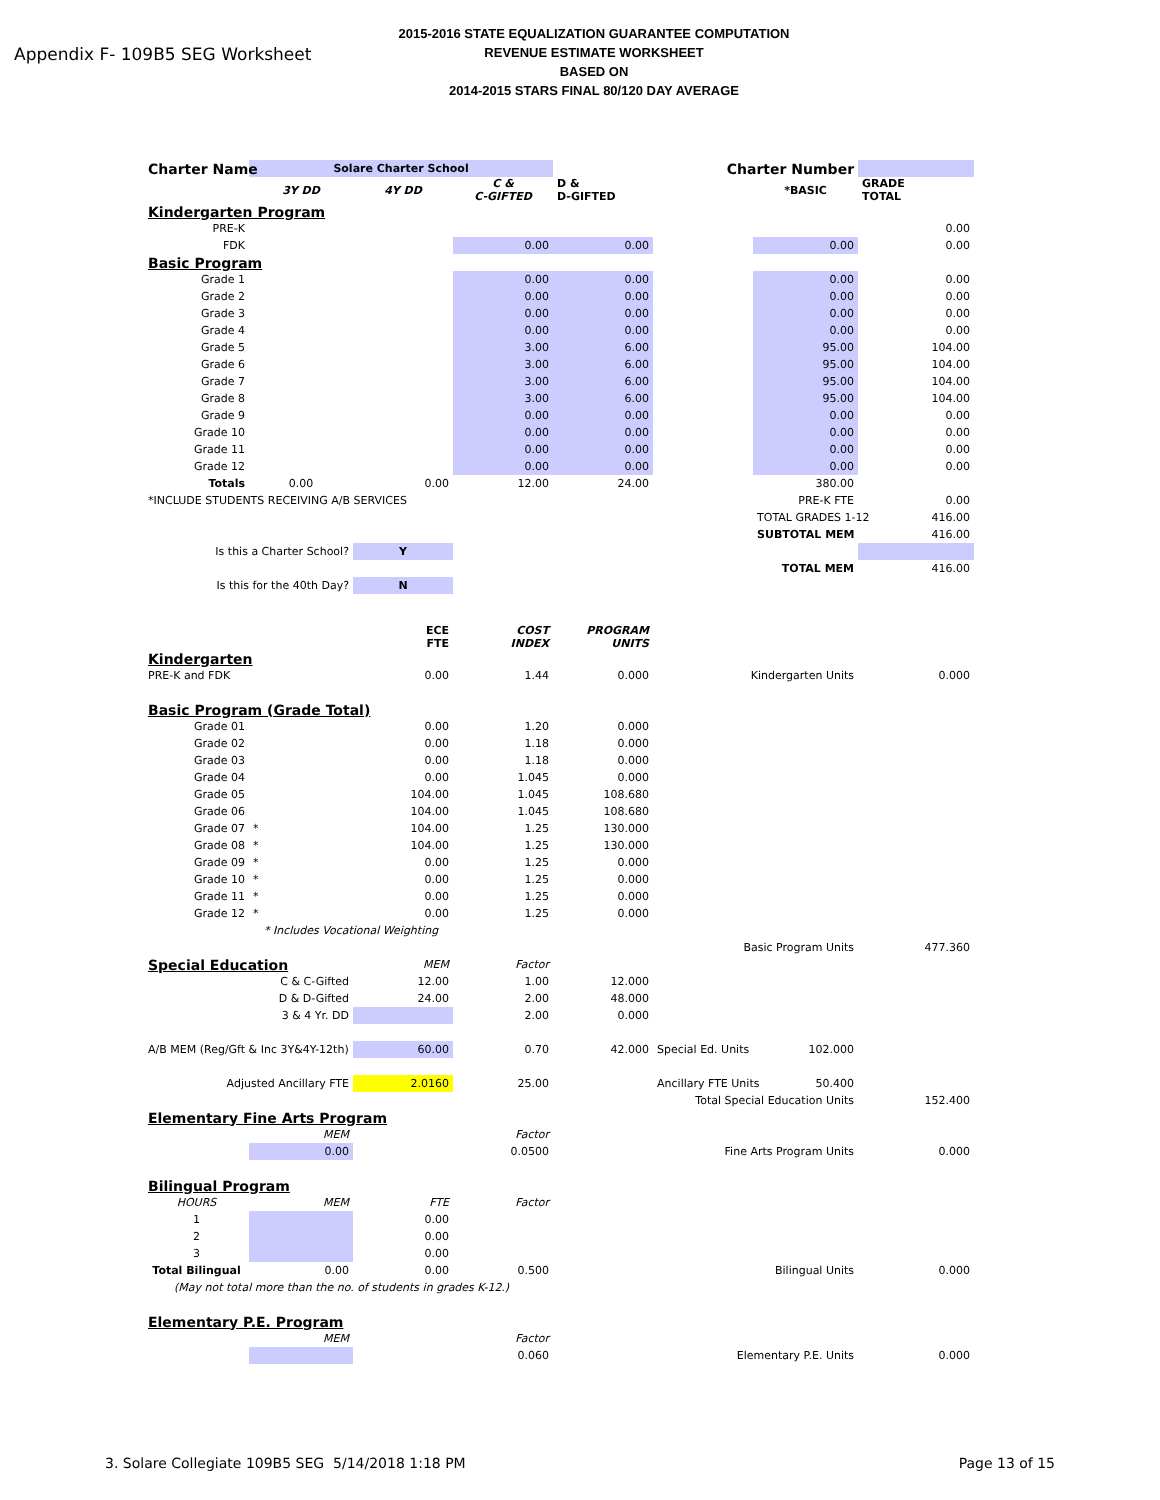Appendix F- 109B5 SEG Worksheet
2015-2016 STATE EQUALIZATION GUARANTEE COMPUTATION
REVENUE ESTIMATE WORKSHEET
BASED ON
2014-2015 STARS FINAL 80/120 DAY AVERAGE
| Charter Name | Solare Charter School | | | | Charter Number | | |
| | 3Y DD | 4Y DD | C & C-GIFTED | D & D-GIFTED | | *BASIC | GRADE TOTAL |
| Kindergarten Program | | | | | | | |
| PRE-K | | | | | | | 0.00 |
| FDK | | | 0.00 | 0.00 | | 0.00 | 0.00 |
| Basic Program | | | | | | | |
| Grade 1 | | | 0.00 | 0.00 | | 0.00 | 0.00 |
| Grade 2 | | | 0.00 | 0.00 | | 0.00 | 0.00 |
| Grade 3 | | | 0.00 | 0.00 | | 0.00 | 0.00 |
| Grade 4 | | | 0.00 | 0.00 | | 0.00 | 0.00 |
| Grade 5 | | | 3.00 | 6.00 | | 95.00 | 104.00 |
| Grade 6 | | | 3.00 | 6.00 | | 95.00 | 104.00 |
| Grade 7 | | | 3.00 | 6.00 | | 95.00 | 104.00 |
| Grade 8 | | | 3.00 | 6.00 | | 95.00 | 104.00 |
| Grade 9 | | | 0.00 | 0.00 | | 0.00 | 0.00 |
| Grade 10 | | | 0.00 | 0.00 | | 0.00 | 0.00 |
| Grade 11 | | | 0.00 | 0.00 | | 0.00 | 0.00 |
| Grade 12 | | | 0.00 | 0.00 | | 0.00 | 0.00 |
| Totals | 0.00 | 0.00 | 12.00 | 24.00 | | 380.00 | |
| *INCLUDE STUDENTS RECEIVING A/B SERVICES | | | | | | PRE-K FTE | 0.00 |
| | | | | | | TOTAL GRADES 1-12 | 416.00 |
| | | | | | | SUBTOTAL MEM | 416.00 |
| Is this a Charter School? | | Y | | | | | |
| | | | | | | TOTAL MEM | 416.00 |
| Is this for the 40th Day? | | N | | | | | |
| | | ECE FTE | COST INDEX | PROGRAM UNITS | | | |
| Kindergarten | | | | | | | |
| PRE-K and FDK | | 0.00 | 1.44 | 0.000 | Kindergarten Units | | 0.000 |
| Basic Program (Grade Total) | | | | | | | |
| Grade 01 | | 0.00 | 1.20 | 0.000 | | | |
| Grade 02 | | 0.00 | 1.18 | 0.000 | | | |
| Grade 03 | | 0.00 | 1.18 | 0.000 | | | |
| Grade 04 | | 0.00 | 1.045 | 0.000 | | | |
| Grade 05 | | 104.00 | 1.045 | 108.680 | | | |
| Grade 06 | | 104.00 | 1.045 | 108.680 | | | |
| Grade 07 | * | 104.00 | 1.25 | 130.000 | | | |
| Grade 08 | * | 104.00 | 1.25 | 130.000 | | | |
| Grade 09 | * | 0.00 | 1.25 | 0.000 | | | |
| Grade 10 | * | 0.00 | 1.25 | 0.000 | | | |
| Grade 11 | * | 0.00 | 1.25 | 0.000 | | | |
| Grade 12 | * | 0.00 | 1.25 | 0.000 | | | |
| * Includes Vocational Weighting | | | | | | | |
| | | | | | Basic Program Units | | 477.360 |
| Special Education | | MEM | Factor | | | | |
| | C & C-Gifted | 12.00 | 1.00 | 12.000 | | | |
| | D & D-Gifted | 24.00 | 2.00 | 48.000 | | | |
| | 3 & 4 Yr. DD | | 2.00 | 0.000 | | | |
| A/B MEM (Reg/Gft & Inc 3Y&4Y-12th) | | 60.00 | 0.70 | 42.000 | Special Ed. Units | 102.000 | |
| Adjusted Ancillary FTE | | 2.0160 | 25.00 | | Ancillary FTE Units | 50.400 | |
| | | | | | Total Special Education Units | | 152.400 |
| Elementary Fine Arts Program | | | | | | | |
| | MEM | | Factor | | | | |
| | 0.00 | | 0.0500 | | Fine Arts Program Units | | 0.000 |
| Bilingual Program | | | | | | | |
| HOURS | MEM | FTE | Factor | | | | |
| 1 | | 0.00 | | | | | |
| 2 | | 0.00 | | | | | |
| 3 | | 0.00 | | | | | |
| Total Bilingual | 0.00 | 0.00 | 0.500 | | Bilingual Units | | 0.000 |
| (May not total more than the no. of students in grades K-12.) | | | | | | | |
| Elementary P.E. Program | | | | | | | |
| | MEM | | Factor | | | | |
| | | | 0.060 | | Elementary P.E. Units | | 0.000 |
3. Solare Collegiate 109B5 SEG 5/14/2018 1:18 PM Page 13 of 15